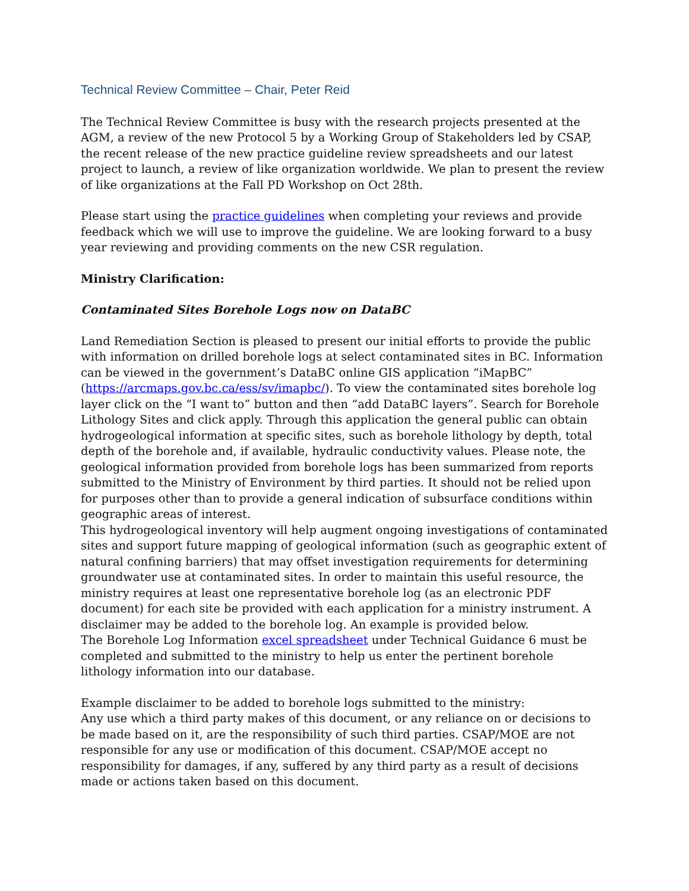Technical Review Committee – Chair, Peter Reid
The Technical Review Committee is busy with the research projects presented at the AGM, a review of the new Protocol 5 by a Working Group of Stakeholders led by CSAP, the recent release of the new practice guideline review spreadsheets and our latest project to launch, a review of like organization worldwide. We plan to present the review of like organizations at the Fall PD Workshop on Oct 28th.
Please start using the practice guidelines when completing your reviews and provide feedback which we will use to improve the guideline. We are looking forward to a busy year reviewing and providing comments on the new CSR regulation.
Ministry Clarification:
Contaminated Sites Borehole Logs now on DataBC
Land Remediation Section is pleased to present our initial efforts to provide the public with information on drilled borehole logs at select contaminated sites in BC. Information can be viewed in the government’s DataBC online GIS application “iMapBC” (https://arcmaps.gov.bc.ca/ess/sv/imapbc/). To view the contaminated sites borehole log layer click on the “I want to” button and then “add DataBC layers”. Search for Borehole Lithology Sites and click apply. Through this application the general public can obtain hydrogeological information at specific sites, such as borehole lithology by depth, total depth of the borehole and, if available, hydraulic conductivity values. Please note, the geological information provided from borehole logs has been summarized from reports submitted to the Ministry of Environment by third parties. It should not be relied upon for purposes other than to provide a general indication of subsurface conditions within geographic areas of interest.
This hydrogeological inventory will help augment ongoing investigations of contaminated sites and support future mapping of geological information (such as geographic extent of natural confining barriers) that may offset investigation requirements for determining groundwater use at contaminated sites. In order to maintain this useful resource, the ministry requires at least one representative borehole log (as an electronic PDF document) for each site be provided with each application for a ministry instrument. A disclaimer may be added to the borehole log. An example is provided below.
The Borehole Log Information excel spreadsheet under Technical Guidance 6 must be completed and submitted to the ministry to help us enter the pertinent borehole lithology information into our database.
Example disclaimer to be added to borehole logs submitted to the ministry:
Any use which a third party makes of this document, or any reliance on or decisions to be made based on it, are the responsibility of such third parties. CSAP/MOE are not responsible for any use or modification of this document. CSAP/MOE accept no responsibility for damages, if any, suffered by any third party as a result of decisions made or actions taken based on this document.